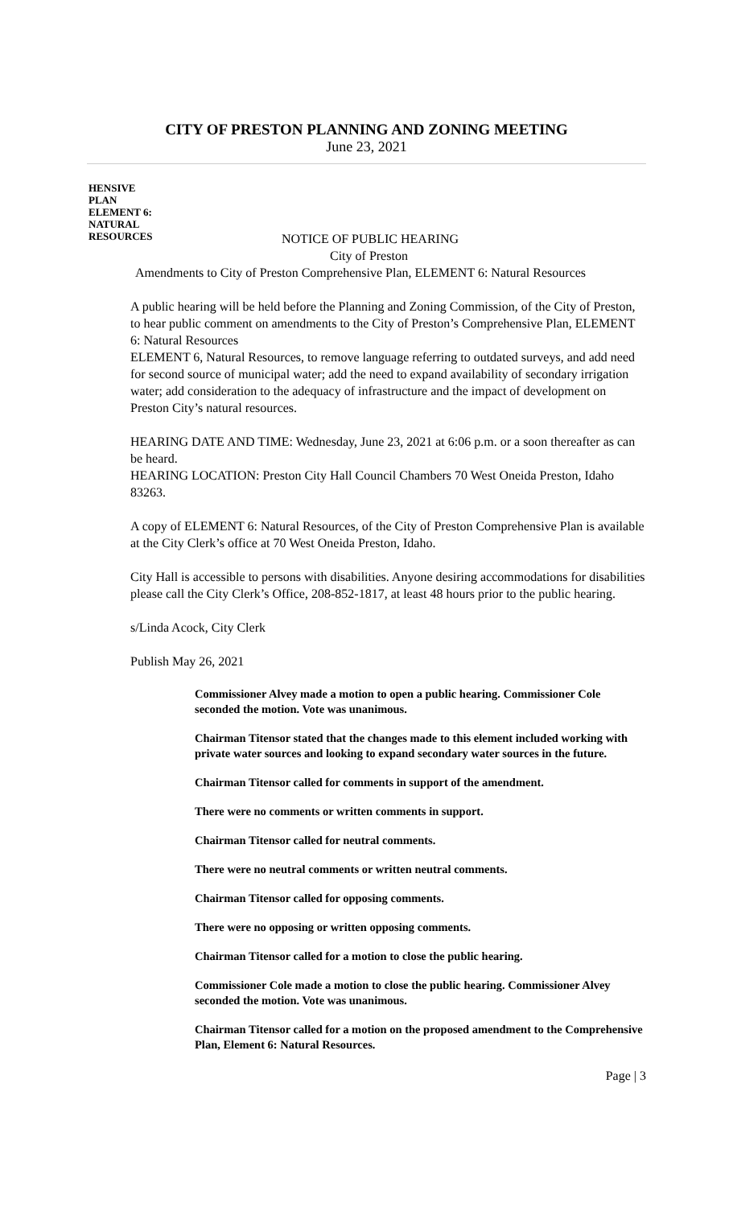CITY OF PRESTON PLANNING AND ZONING MEETING
June 23, 2021
HENSIVE
PLAN
ELEMENT 6:
NATURAL
RESOURCES
NOTICE OF PUBLIC HEARING
City of Preston
Amendments to City of Preston Comprehensive Plan, ELEMENT 6: Natural Resources
A public hearing will be held before the Planning and Zoning Commission, of the City of Preston, to hear public comment on amendments to the City of Preston’s Comprehensive Plan, ELEMENT 6: Natural Resources
ELEMENT 6, Natural Resources, to remove language referring to outdated surveys, and add need for second source of municipal water; add the need to expand availability of secondary irrigation water; add consideration to the adequacy of infrastructure and the impact of development on Preston City’s natural resources.
HEARING DATE AND TIME: Wednesday, June 23, 2021 at 6:06 p.m. or a soon thereafter as can be heard.
HEARING LOCATION: Preston City Hall Council Chambers 70 West Oneida Preston, Idaho 83263.
A copy of ELEMENT 6: Natural Resources, of the City of Preston Comprehensive Plan is available at the City Clerk’s office at 70 West Oneida Preston, Idaho.
City Hall is accessible to persons with disabilities. Anyone desiring accommodations for disabilities please call the City Clerk’s Office, 208-852-1817, at least 48 hours prior to the public hearing.
s/Linda Acock, City Clerk
Publish May 26, 2021
Commissioner Alvey made a motion to open a public hearing. Commissioner Cole seconded the motion. Vote was unanimous.
Chairman Titensor stated that the changes made to this element included working with private water sources and looking to expand secondary water sources in the future.
Chairman Titensor called for comments in support of the amendment.
There were no comments or written comments in support.
Chairman Titensor called for neutral comments.
There were no neutral comments or written neutral comments.
Chairman Titensor called for opposing comments.
There were no opposing or written opposing comments.
Chairman Titensor called for a motion to close the public hearing.
Commissioner Cole made a motion to close the public hearing. Commissioner Alvey seconded the motion. Vote was unanimous.
Chairman Titensor called for a motion on the proposed amendment to the Comprehensive Plan, Element 6: Natural Resources.
Page | 3